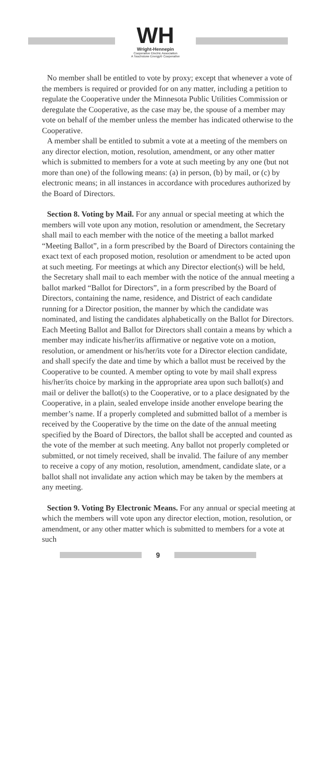WH
Wright-Hennepin
Cooperative Electric Association
A Touchstone Energy® Cooperative
No member shall be entitled to vote by proxy; except that whenever a vote of the members is required or provided for on any matter, including a petition to regulate the Cooperative under the Minnesota Public Utilities Commission or deregulate the Cooperative, as the case may be, the spouse of a member may vote on behalf of the member unless the member has indicated otherwise to the Cooperative.
A member shall be entitled to submit a vote at a meeting of the members on any director election, motion, resolution, amendment, or any other matter which is submitted to members for a vote at such meeting by any one (but not more than one) of the following means: (a) in person, (b) by mail, or (c) by electronic means; in all instances in accordance with procedures authorized by the Board of Directors.
Section 8. Voting by Mail. For any annual or special meeting at which the members will vote upon any motion, resolution or amendment, the Secretary shall mail to each member with the notice of the meeting a ballot marked “Meeting Ballot”, in a form prescribed by the Board of Directors containing the exact text of each proposed motion, resolution or amendment to be acted upon at such meeting. For meetings at which any Director election(s) will be held, the Secretary shall mail to each member with the notice of the annual meeting a ballot marked “Ballot for Directors”, in a form prescribed by the Board of Directors, containing the name, residence, and District of each candidate running for a Director position, the manner by which the candidate was nominated, and listing the candidates alphabetically on the Ballot for Directors. Each Meeting Ballot and Ballot for Directors shall contain a means by which a member may indicate his/her/its affirmative or negative vote on a motion, resolution, or amendment or his/her/its vote for a Director election candidate, and shall specify the date and time by which a ballot must be received by the Cooperative to be counted. A member opting to vote by mail shall express his/her/its choice by marking in the appropriate area upon such ballot(s) and mail or deliver the ballot(s) to the Cooperative, or to a place designated by the Cooperative, in a plain, sealed envelope inside another envelope bearing the member’s name. If a properly completed and submitted ballot of a member is received by the Cooperative by the time on the date of the annual meeting specified by the Board of Directors, the ballot shall be accepted and counted as the vote of the member at such meeting. Any ballot not properly completed or submitted, or not timely received, shall be invalid. The failure of any member to receive a copy of any motion, resolution, amendment, candidate slate, or a ballot shall not invalidate any action which may be taken by the members at any meeting.
Section 9. Voting By Electronic Means. For any annual or special meeting at which the members will vote upon any director election, motion, resolution, or amendment, or any other matter which is submitted to members for a vote at such
9